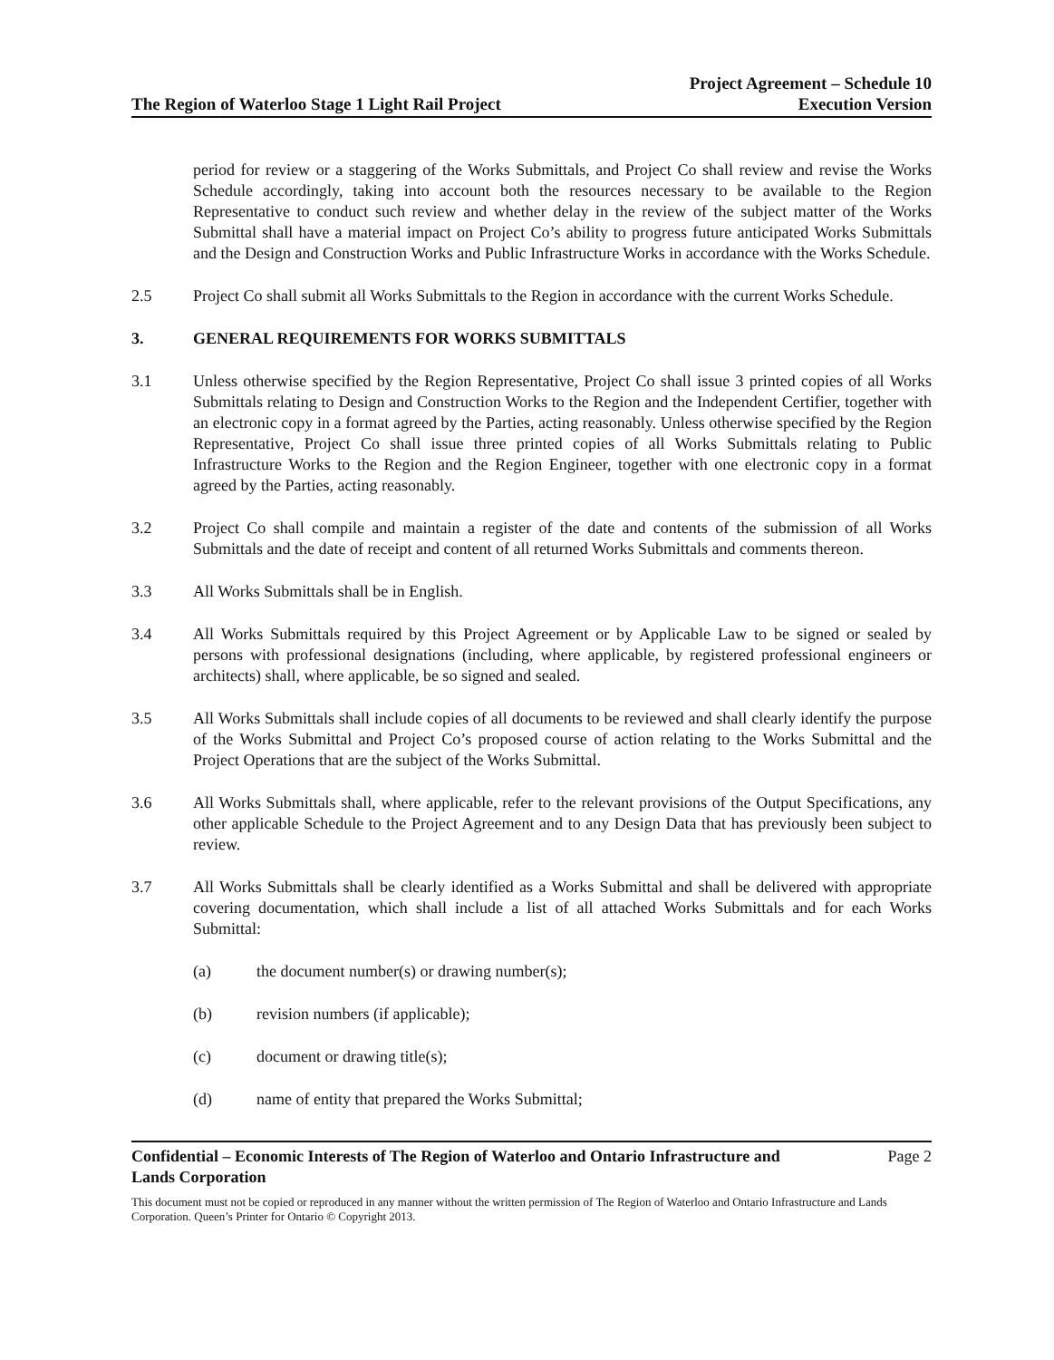The Region of Waterloo Stage 1 Light Rail Project
Project Agreement – Schedule 10
Execution Version
period for review or a staggering of the Works Submittals, and Project Co shall review and revise the Works Schedule accordingly, taking into account both the resources necessary to be available to the Region Representative to conduct such review and whether delay in the review of the subject matter of the Works Submittal shall have a material impact on Project Co’s ability to progress future anticipated Works Submittals and the Design and Construction Works and Public Infrastructure Works in accordance with the Works Schedule.
2.5 Project Co shall submit all Works Submittals to the Region in accordance with the current Works Schedule.
3. GENERAL REQUIREMENTS FOR WORKS SUBMITTALS
3.1 Unless otherwise specified by the Region Representative, Project Co shall issue 3 printed copies of all Works Submittals relating to Design and Construction Works to the Region and the Independent Certifier, together with an electronic copy in a format agreed by the Parties, acting reasonably. Unless otherwise specified by the Region Representative, Project Co shall issue three printed copies of all Works Submittals relating to Public Infrastructure Works to the Region and the Region Engineer, together with one electronic copy in a format agreed by the Parties, acting reasonably.
3.2 Project Co shall compile and maintain a register of the date and contents of the submission of all Works Submittals and the date of receipt and content of all returned Works Submittals and comments thereon.
3.3 All Works Submittals shall be in English.
3.4 All Works Submittals required by this Project Agreement or by Applicable Law to be signed or sealed by persons with professional designations (including, where applicable, by registered professional engineers or architects) shall, where applicable, be so signed and sealed.
3.5 All Works Submittals shall include copies of all documents to be reviewed and shall clearly identify the purpose of the Works Submittal and Project Co’s proposed course of action relating to the Works Submittal and the Project Operations that are the subject of the Works Submittal.
3.6 All Works Submittals shall, where applicable, refer to the relevant provisions of the Output Specifications, any other applicable Schedule to the Project Agreement and to any Design Data that has previously been subject to review.
3.7 All Works Submittals shall be clearly identified as a Works Submittal and shall be delivered with appropriate covering documentation, which shall include a list of all attached Works Submittals and for each Works Submittal:
(a) the document number(s) or drawing number(s);
(b) revision numbers (if applicable);
(c) document or drawing title(s);
(d) name of entity that prepared the Works Submittal;
Confidential – Economic Interests of The Region of Waterloo and Ontario Infrastructure and
Lands Corporation Page 2
This document must not be copied or reproduced in any manner without the written permission of The Region of Waterloo and Ontario Infrastructure and Lands Corporation. Queen’s Printer for Ontario © Copyright 2013.